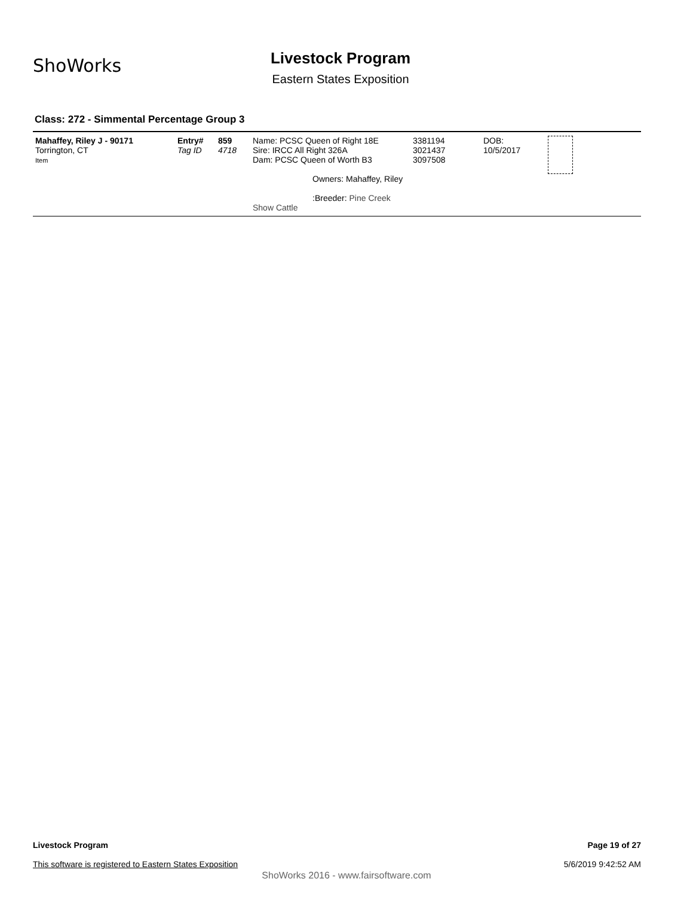ShoWorks
Livestock Program
Eastern States Exposition
Class: 272 - Simmental Percentage Group 3
| Mahaffey, Riley J - 90171 Torrington, CT Item | Entry# Tag ID | 859 4718 | Name: PCSC Queen of Right 18E Sire: IRCC All Right 326A Dam: PCSC Queen of Worth B3 Owners: Mahaffey, Riley :Breeder: Pine Creek Show Cattle | 3381194 3021437 3097508 | DOB: 10/5/2017 | |
Page 19 of 27
5/6/2019 9:42:52 AM
Livestock Program
This software is registered to Eastern States Exposition
ShoWorks 2016 - www.fairsoftware.com